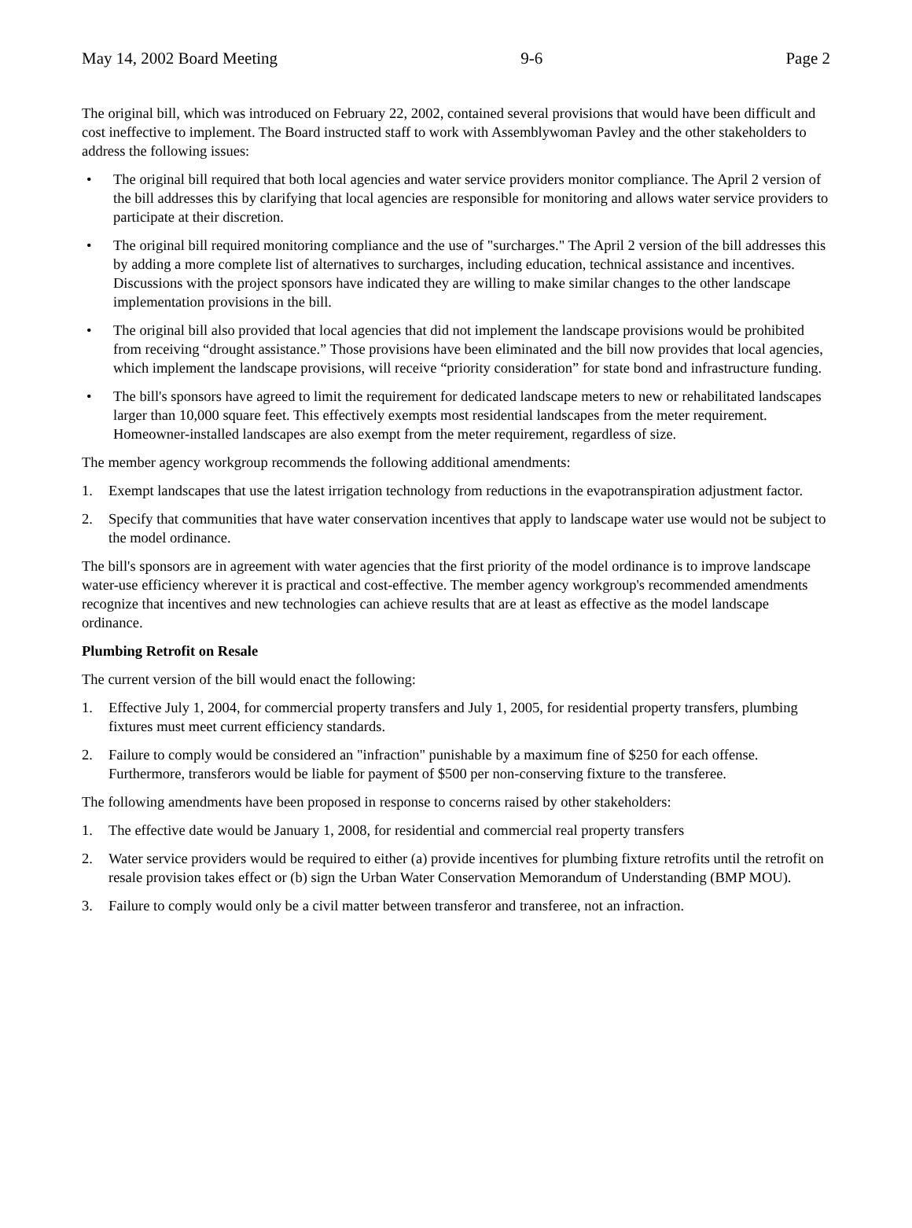May 14, 2002 Board Meeting 9-6 Page 2
The original bill, which was introduced on February 22, 2002, contained several provisions that would have been difficult and cost ineffective to implement. The Board instructed staff to work with Assemblywoman Pavley and the other stakeholders to address the following issues:
• The original bill required that both local agencies and water service providers monitor compliance. The April 2 version of the bill addresses this by clarifying that local agencies are responsible for monitoring and allows water service providers to participate at their discretion.
• The original bill required monitoring compliance and the use of "surcharges." The April 2 version of the bill addresses this by adding a more complete list of alternatives to surcharges, including education, technical assistance and incentives. Discussions with the project sponsors have indicated they are willing to make similar changes to the other landscape implementation provisions in the bill.
• The original bill also provided that local agencies that did not implement the landscape provisions would be prohibited from receiving “drought assistance.” Those provisions have been eliminated and the bill now provides that local agencies, which implement the landscape provisions, will receive “priority consideration” for state bond and infrastructure funding.
• The bill's sponsors have agreed to limit the requirement for dedicated landscape meters to new or rehabilitated landscapes larger than 10,000 square feet. This effectively exempts most residential landscapes from the meter requirement. Homeowner-installed landscapes are also exempt from the meter requirement, regardless of size.
The member agency workgroup recommends the following additional amendments:
1. Exempt landscapes that use the latest irrigation technology from reductions in the evapotranspiration adjustment factor.
2. Specify that communities that have water conservation incentives that apply to landscape water use would not be subject to the model ordinance.
The bill's sponsors are in agreement with water agencies that the first priority of the model ordinance is to improve landscape water-use efficiency wherever it is practical and cost-effective. The member agency workgroup's recommended amendments recognize that incentives and new technologies can achieve results that are at least as effective as the model landscape ordinance.
Plumbing Retrofit on Resale
The current version of the bill would enact the following:
1. Effective July 1, 2004, for commercial property transfers and July 1, 2005, for residential property transfers, plumbing fixtures must meet current efficiency standards.
2. Failure to comply would be considered an "infraction" punishable by a maximum fine of $250 for each offense. Furthermore, transferors would be liable for payment of $500 per non-conserving fixture to the transferee.
The following amendments have been proposed in response to concerns raised by other stakeholders:
1. The effective date would be January 1, 2008, for residential and commercial real property transfers
2. Water service providers would be required to either (a) provide incentives for plumbing fixture retrofits until the retrofit on resale provision takes effect or (b) sign the Urban Water Conservation Memorandum of Understanding (BMP MOU).
3. Failure to comply would only be a civil matter between transferor and transferee, not an infraction.